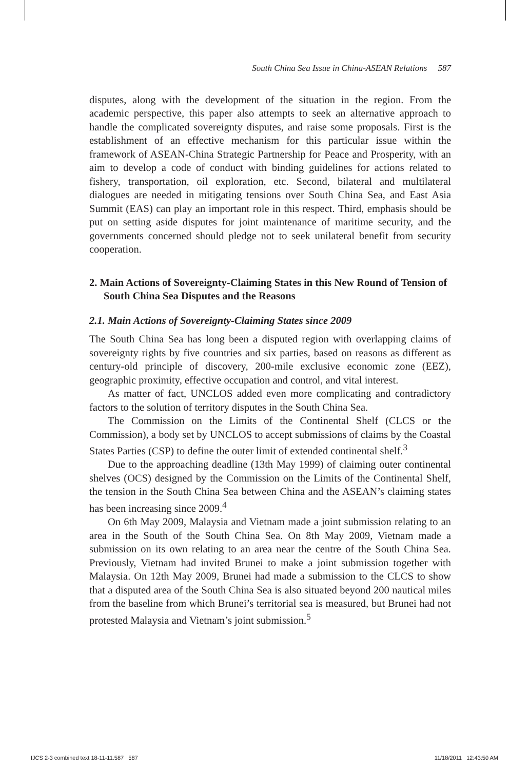South China Sea Issue in China-ASEAN Relations 587
disputes, along with the development of the situation in the region. From the academic perspective, this paper also attempts to seek an alternative approach to handle the complicated sovereignty disputes, and raise some proposals. First is the establishment of an effective mechanism for this particular issue within the framework of ASEAN-China Strategic Partnership for Peace and Prosperity, with an aim to develop a code of conduct with binding guidelines for actions related to fishery, transportation, oil exploration, etc. Second, bilateral and multilateral dialogues are needed in mitigating tensions over South China Sea, and East Asia Summit (EAS) can play an important role in this respect. Third, emphasis should be put on setting aside disputes for joint maintenance of maritime security, and the governments concerned should pledge not to seek unilateral benefit from security cooperation.
2. Main Actions of Sovereignty-Claiming States in this New Round of Tension of South China Sea Disputes and the Reasons
2.1. Main Actions of Sovereignty-Claiming States since 2009
The South China Sea has long been a disputed region with overlapping claims of sovereignty rights by five countries and six parties, based on reasons as different as century-old principle of discovery, 200-mile exclusive economic zone (EEZ), geographic proximity, effective occupation and control, and vital interest.
As matter of fact, UNCLOS added even more complicating and contradictory factors to the solution of territory disputes in the South China Sea.
The Commission on the Limits of the Continental Shelf (CLCS or the Commission), a body set by UNCLOS to accept submissions of claims by the Coastal States Parties (CSP) to define the outer limit of extended continental shelf.<sup>3</sup>
Due to the approaching deadline (13th May 1999) of claiming outer continental shelves (OCS) designed by the Commission on the Limits of the Continental Shelf, the tension in the South China Sea between China and the ASEAN’s claiming states has been increasing since 2009.<sup>4</sup>
On 6th May 2009, Malaysia and Vietnam made a joint submission relating to an area in the South of the South China Sea. On 8th May 2009, Vietnam made a submission on its own relating to an area near the centre of the South China Sea. Previously, Vietnam had invited Brunei to make a joint submission together with Malaysia. On 12th May 2009, Brunei had made a submission to the CLCS to show that a disputed area of the South China Sea is also situated beyond 200 nautical miles from the baseline from which Brunei’s territorial sea is measured, but Brunei had not protested Malaysia and Vietnam’s joint submission.<sup>5</sup>
IJCS 2-3 combined text 18-11-11.587 587 11/18/2011 12:43:50 AM